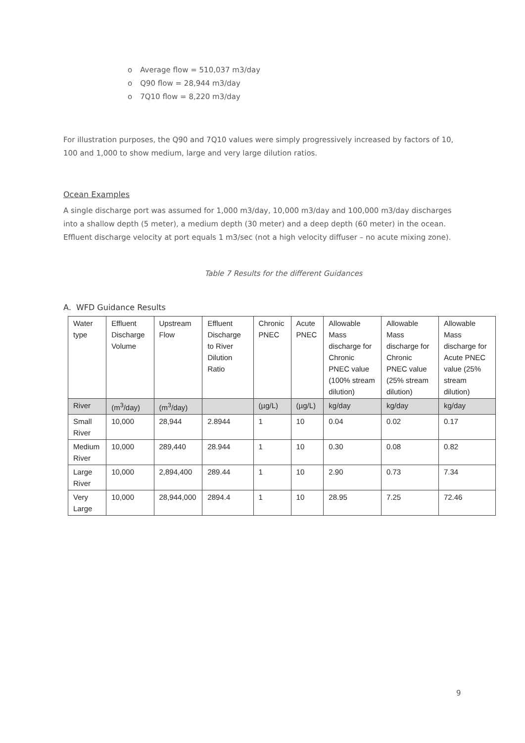o Average flow = 510,037 m3/day
o Q90 flow = 28,944 m3/day
o 7Q10 flow = 8,220 m3/day
For illustration purposes, the Q90 and 7Q10 values were simply progressively increased by factors of 10, 100 and 1,000 to show medium, large and very large dilution ratios.
Ocean Examples
A single discharge port was assumed for 1,000 m3/day, 10,000 m3/day and 100,000 m3/day discharges into a shallow depth (5 meter), a medium depth (30 meter) and a deep depth (60 meter) in the ocean. Effluent discharge velocity at port equals 1 m3/sec (not a high velocity diffuser – no acute mixing zone).
Table 7 Results for the different Guidances
A. WFD Guidance Results
| Water type | Effluent Discharge Volume | Upstream Flow | Effluent Discharge to River Dilution Ratio | Chronic PNEC | Acute PNEC | Allowable Mass discharge for Chronic PNEC value (100% stream dilution) | Allowable Mass discharge for Chronic PNEC value (25% stream dilution) | Allowable Mass discharge for Acute PNEC value (25% stream dilution) |
| --- | --- | --- | --- | --- | --- | --- | --- | --- |
| River | (m<sup>3</sup>/day) | (m<sup>3</sup>/day) | | (µg/L) | (µg/L) | kg/day | kg/day | kg/day |
| Small River | 10,000 | 28,944 | 2.8944 | 1 | 10 | 0.04 | 0.02 | 0.17 |
| Medium River | 10,000 | 289,440 | 28.944 | 1 | 10 | 0.30 | 0.08 | 0.82 |
| Large River | 10,000 | 2,894,400 | 289.44 | 1 | 10 | 2.90 | 0.73 | 7.34 |
| Very Large | 10,000 | 28,944,000 | 2894.4 | 1 | 10 | 28.95 | 7.25 | 72.46 |
9